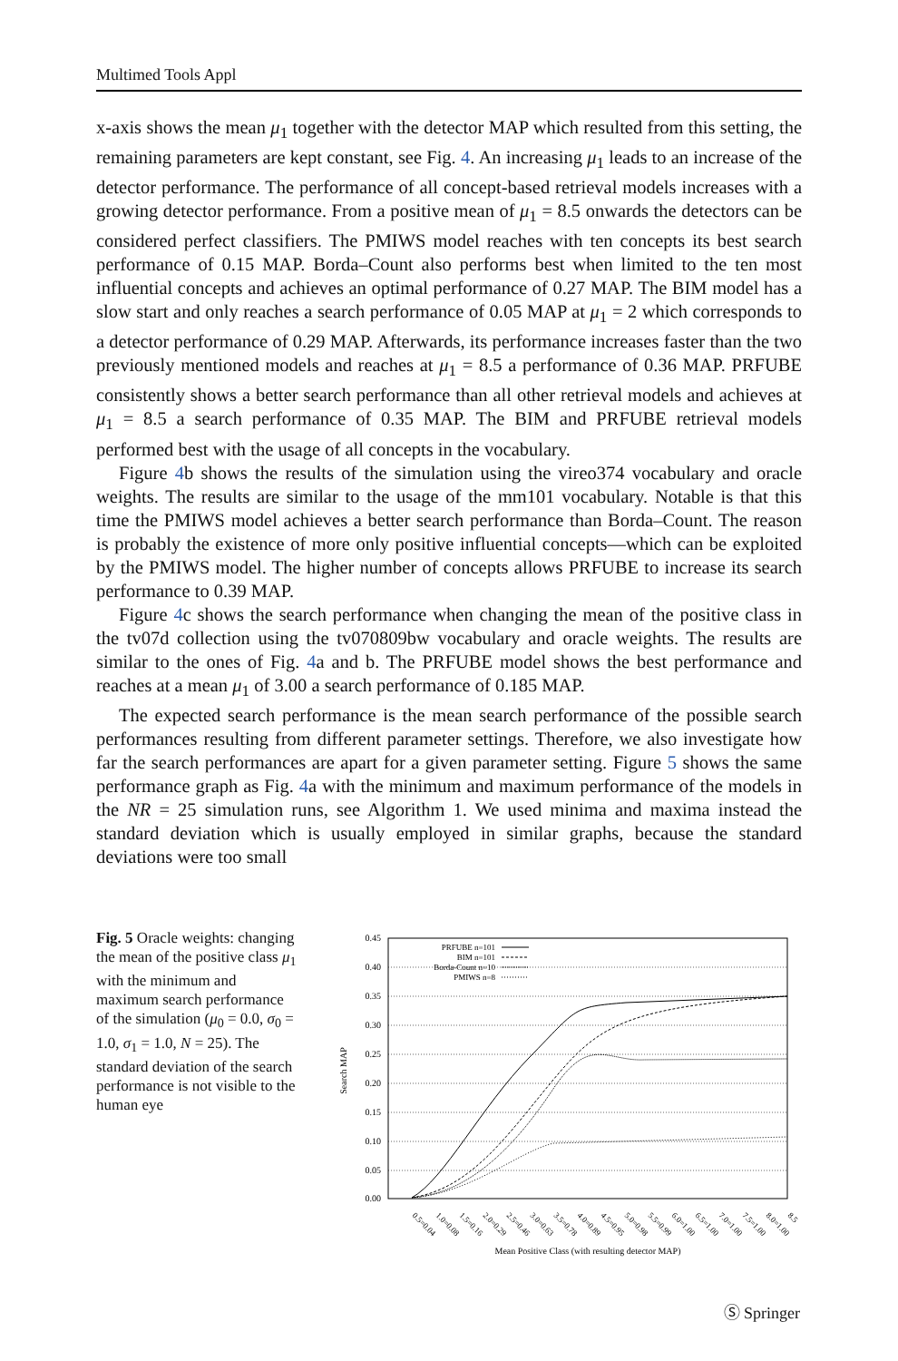Multimed Tools Appl
x-axis shows the mean μ<sub>1</sub> together with the detector MAP which resulted from this setting, the remaining parameters are kept constant, see Fig. 4. An increasing μ<sub>1</sub> leads to an increase of the detector performance. The performance of all concept-based retrieval models increases with a growing detector performance. From a positive mean of μ<sub>1</sub> = 8.5 onwards the detectors can be considered perfect classifiers. The PMIWS model reaches with ten concepts its best search performance of 0.15 MAP. Borda–Count also performs best when limited to the ten most influential concepts and achieves an optimal performance of 0.27 MAP. The BIM model has a slow start and only reaches a search performance of 0.05 MAP at μ<sub>1</sub> = 2 which corresponds to a detector performance of 0.29 MAP. Afterwards, its performance increases faster than the two previously mentioned models and reaches at μ<sub>1</sub> = 8.5 a performance of 0.36 MAP. PRFUBE consistently shows a better search performance than all other retrieval models and achieves at μ<sub>1</sub> = 8.5 a search performance of 0.35 MAP. The BIM and PRFUBE retrieval models performed best with the usage of all concepts in the vocabulary.
Figure 4b shows the results of the simulation using the vireo374 vocabulary and oracle weights. The results are similar to the usage of the mm101 vocabulary. Notable is that this time the PMIWS model achieves a better search performance than Borda–Count. The reason is probably the existence of more only positive influential concepts—which can be exploited by the PMIWS model. The higher number of concepts allows PRFUBE to increase its search performance to 0.39 MAP.
Figure 4c shows the search performance when changing the mean of the positive class in the tv07d collection using the tv070809bw vocabulary and oracle weights. The results are similar to the ones of Fig. 4a and b. The PRFUBE model shows the best performance and reaches at a mean μ<sub>1</sub> of 3.00 a search performance of 0.185 MAP.
The expected search performance is the mean search performance of the possible search performances resulting from different parameter settings. Therefore, we also investigate how far the search performances are apart for a given parameter setting. Figure 5 shows the same performance graph as Fig. 4a with the minimum and maximum performance of the models in the NR = 25 simulation runs, see Algorithm 1. We used minima and maxima instead the standard deviation which is usually employed in similar graphs, because the standard deviations were too small
Fig. 5 Oracle weights: changing the mean of the positive class μ<sub>1</sub> with the minimum and maximum search performance of the simulation (μ<sub>0</sub> = 0.0, σ<sub>0</sub> = 1.0, σ<sub>1</sub> = 1.0, N = 25). The standard deviation of the search performance is not visible to the human eye
0.45
0.40
0.35
0.30
0.25
0.20
0.15
0.10
0.05
0.00
Search MAP
PRFUBE n=101
BIM n=101
Borda-Count n=10
PMIWS n=8
0.5=0.04
1.0=0.08
1.5=0.16
2.0=0.29
2.5=0.46
3.0=0.63
3.5=0.78
4.0=0.89
4.5=0.95
5.0=0.98
5.5=0.99
6.0=1.00
6.5=1.00
7.0=1.00
7.5=1.00
8.0=1.00
8.5
Mean Positive Class (with resulting detector MAP)
Ⓢ Springer